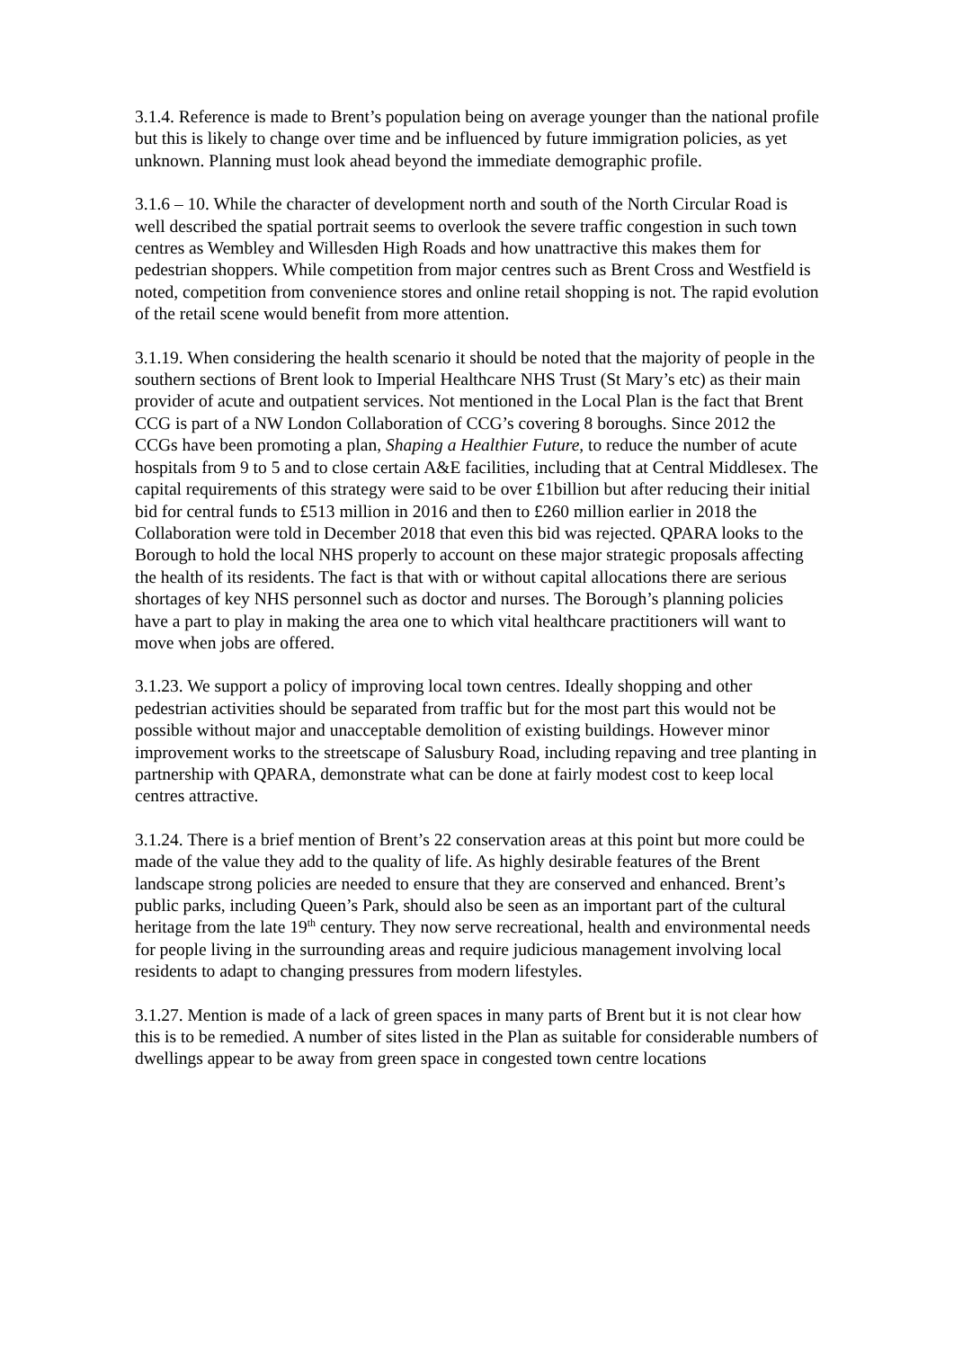3.1.4. Reference is made to Brent’s population being on average younger than the national profile but this is likely to change over time and be influenced by future immigration policies, as yet unknown. Planning must look ahead beyond the immediate demographic profile.
3.1.6 – 10. While the character of development north and south of the North Circular Road is well described the spatial portrait seems to overlook the severe traffic congestion in such town centres as Wembley and Willesden High Roads and how unattractive this makes them for pedestrian shoppers. While competition from major centres such as Brent Cross and Westfield is noted, competition from convenience stores and online retail shopping is not. The rapid evolution of the retail scene would benefit from more attention.
3.1.19. When considering the health scenario it should be noted that the majority of people in the southern sections of Brent look to Imperial Healthcare NHS Trust (St Mary’s etc) as their main provider of acute and outpatient services. Not mentioned in the Local Plan is the fact that Brent CCG is part of a NW London Collaboration of CCG’s covering 8 boroughs. Since 2012 the CCGs have been promoting a plan, Shaping a Healthier Future, to reduce the number of acute hospitals from 9 to 5 and to close certain A&E facilities, including that at Central Middlesex. The capital requirements of this strategy were said to be over £1billion but after reducing their initial bid for central funds to £513 million in 2016 and then to £260 million earlier in 2018 the Collaboration were told in December 2018 that even this bid was rejected. QPARA looks to the Borough to hold the local NHS properly to account on these major strategic proposals affecting the health of its residents. The fact is that with or without capital allocations there are serious shortages of key NHS personnel such as doctor and nurses. The Borough’s planning policies have a part to play in making the area one to which vital healthcare practitioners will want to move when jobs are offered.
3.1.23. We support a policy of improving local town centres. Ideally shopping and other pedestrian activities should be separated from traffic but for the most part this would not be possible without major and unacceptable demolition of existing buildings. However minor improvement works to the streetscape of Salusbury Road, including repaving and tree planting in partnership with QPARA, demonstrate what can be done at fairly modest cost to keep local centres attractive.
3.1.24. There is a brief mention of Brent’s 22 conservation areas at this point but more could be made of the value they add to the quality of life. As highly desirable features of the Brent landscape strong policies are needed to ensure that they are conserved and enhanced. Brent’s public parks, including Queen’s Park, should also be seen as an important part of the cultural heritage from the late 19<sup>th</sup> century. They now serve recreational, health and environmental needs for people living in the surrounding areas and require judicious management involving local residents to adapt to changing pressures from modern lifestyles.
3.1.27. Mention is made of a lack of green spaces in many parts of Brent but it is not clear how this is to be remedied. A number of sites listed in the Plan as suitable for considerable numbers of dwellings appear to be away from green space in congested town centre locations